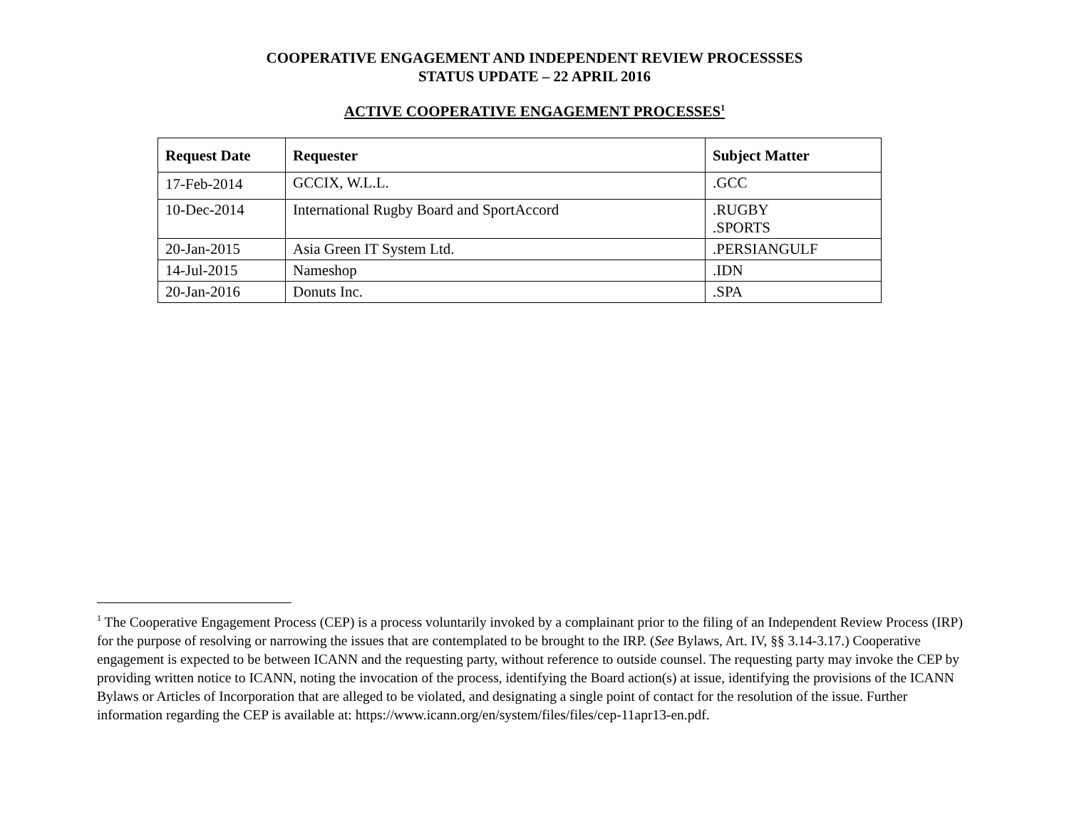COOPERATIVE ENGAGEMENT AND INDEPENDENT REVIEW PROCESSSES
STATUS UPDATE – 22 APRIL 2016
ACTIVE COOPERATIVE ENGAGEMENT PROCESSES<sup>1</sup>
| Request Date | Requester | Subject Matter |
| --- | --- | --- |
| 17-Feb-2014 | GCCIX, W.L.L. | .GCC |
| 10-Dec-2014 | International Rugby Board and SportAccord | .RUGBY .SPORTS |
| 20-Jan-2015 | Asia Green IT System Ltd. | .PERSIANGULF |
| 14-Jul-2015 | Nameshop | .IDN |
| 20-Jan-2016 | Donuts Inc. | .SPA |
<sup>1</sup> The Cooperative Engagement Process (CEP) is a process voluntarily invoked by a complainant prior to the filing of an Independent Review Process (IRP) for the purpose of resolving or narrowing the issues that are contemplated to be brought to the IRP. (See Bylaws, Art. IV, §§ 3.14-3.17.) Cooperative engagement is expected to be between ICANN and the requesting party, without reference to outside counsel. The requesting party may invoke the CEP by providing written notice to ICANN, noting the invocation of the process, identifying the Board action(s) at issue, identifying the provisions of the ICANN Bylaws or Articles of Incorporation that are alleged to be violated, and designating a single point of contact for the resolution of the issue. Further information regarding the CEP is available at: https://www.icann.org/en/system/files/files/cep-11apr13-en.pdf.